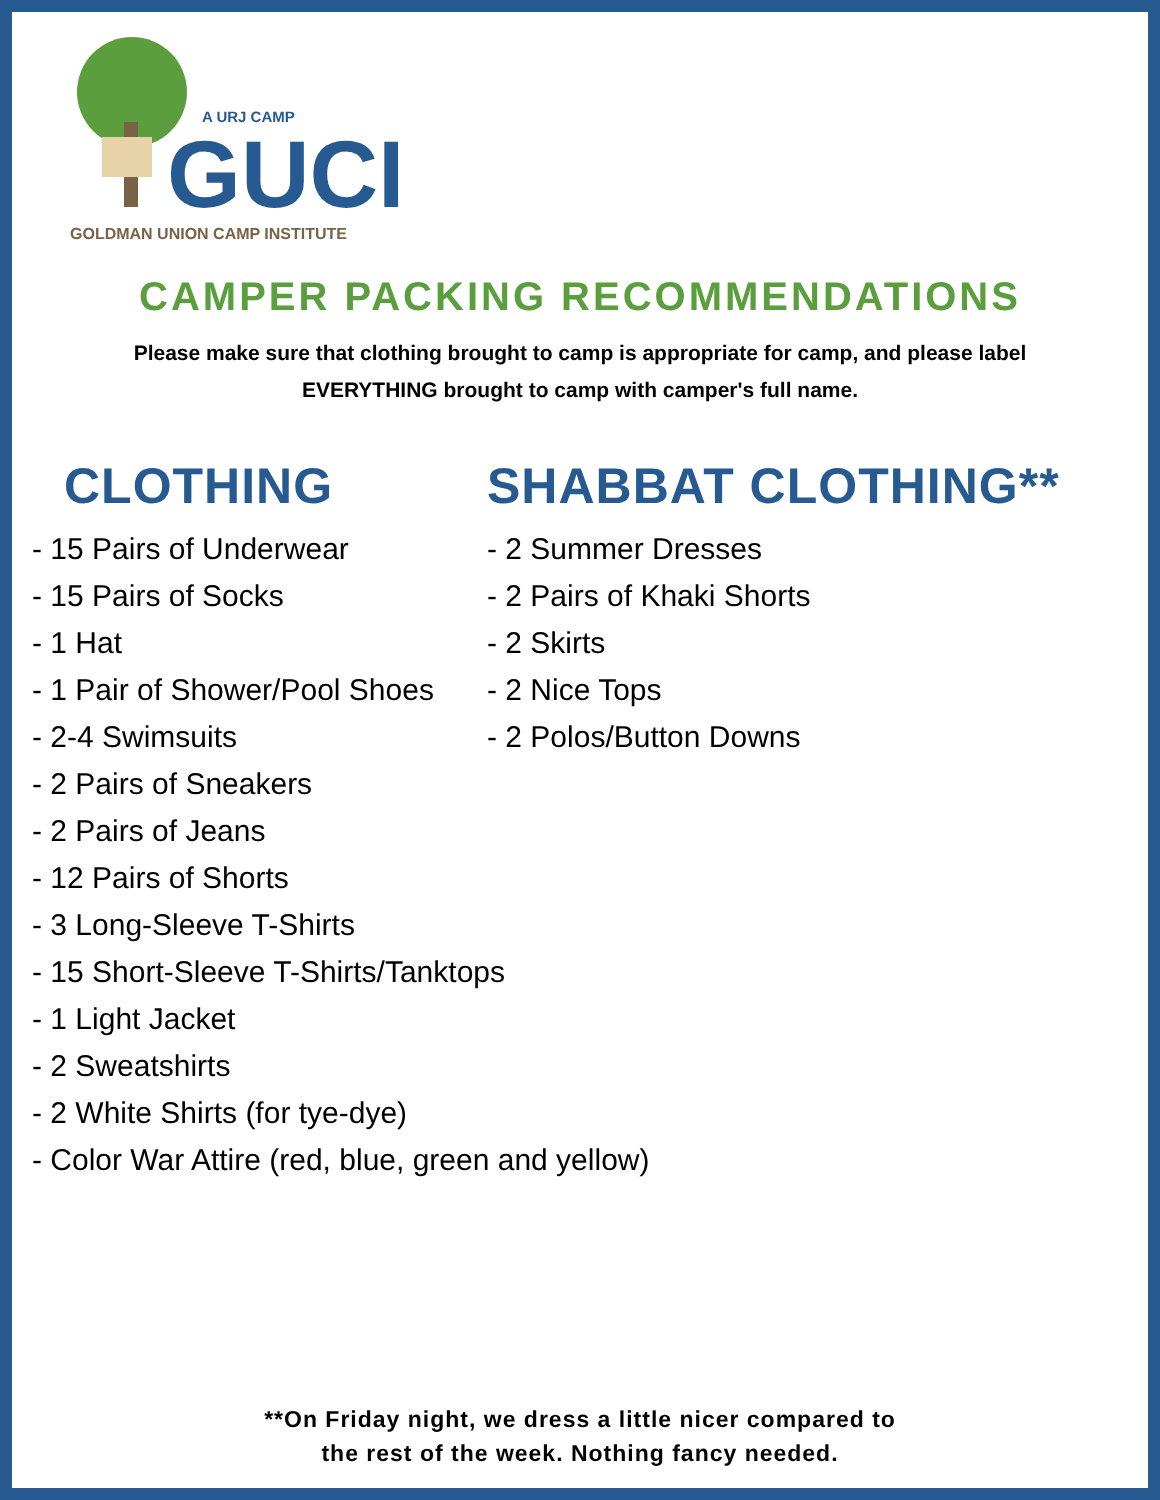A URJ CAMP
GUCI
GOLDMAN UNION CAMP INSTITUTE
CAMPER PACKING RECOMMENDATIONS
Please make sure that clothing brought to camp is appropriate for camp, and please label
EVERYTHING brought to camp with camper's full name.
CLOTHING
- 15 Pairs of Underwear
- 15 Pairs of Socks
- 1 Hat
- 1 Pair of Shower/Pool Shoes
- 2-4 Swimsuits
- 2 Pairs of Sneakers
- 2 Pairs of Jeans
- 12 Pairs of Shorts
- 3 Long-Sleeve T-Shirts
- 15 Short-Sleeve T-Shirts/Tanktops
- 1 Light Jacket
- 2 Sweatshirts
- 2 White Shirts (for tye-dye)
- Color War Attire (red, blue, green and yellow)
SHABBAT CLOTHING**
- 2 Summer Dresses
- 2 Pairs of Khaki Shorts
- 2 Skirts
- 2 Nice Tops
- 2 Polos/Button Downs
**On Friday night, we dress a little nicer compared to
the rest of the week. Nothing fancy needed.